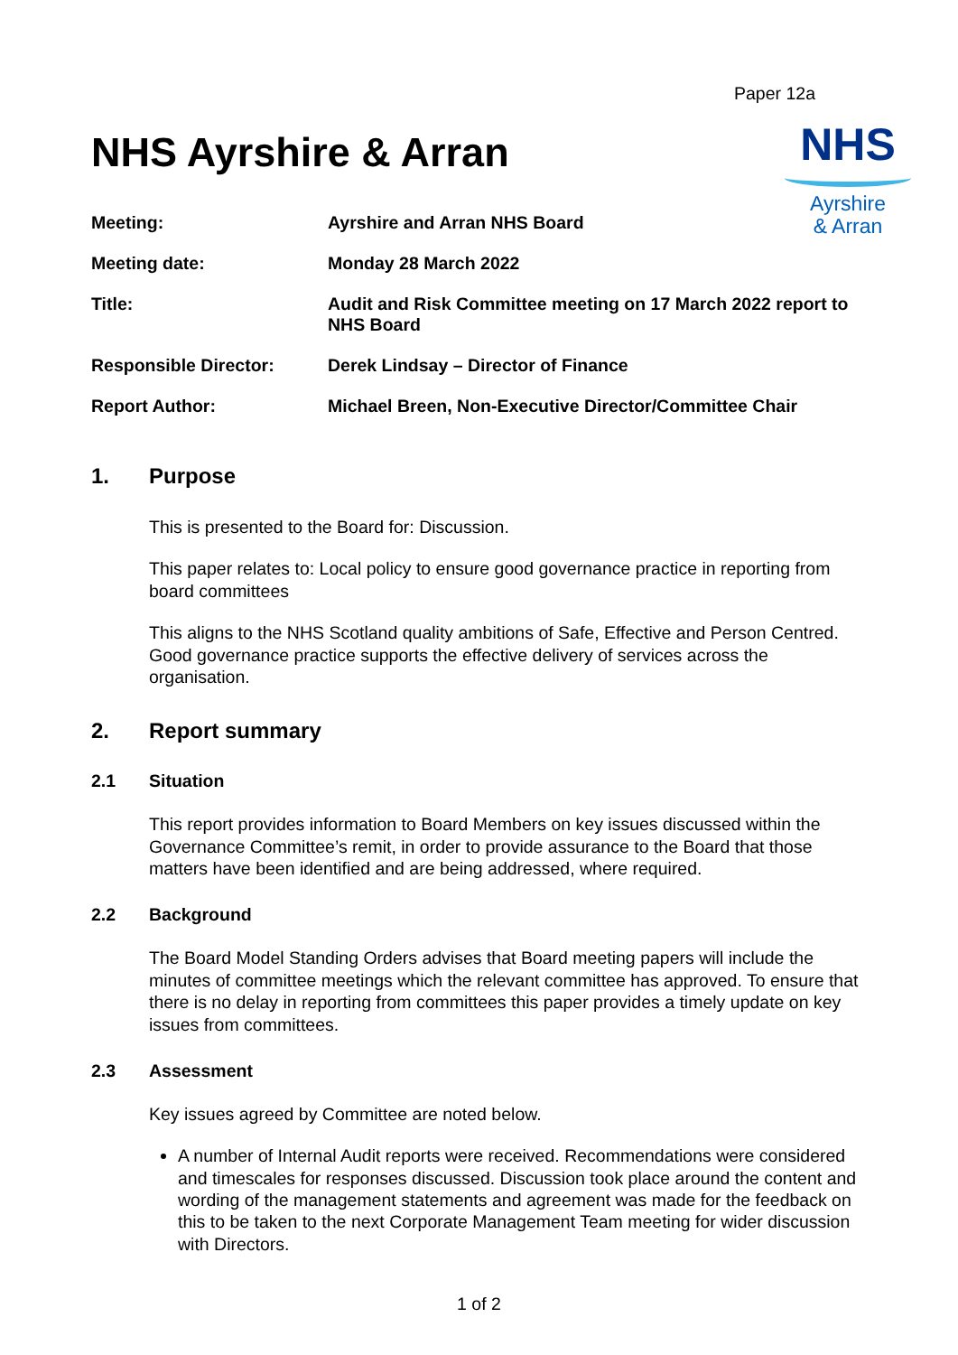Paper 12a
NHS
Ayrshire
& Arran
NHS Ayrshire & Arran
Meeting: Ayrshire and Arran NHS Board
Meeting date: Monday 28 March 2022
Title: Audit and Risk Committee meeting on 17 March 2022 report to NHS Board
Responsible Director: Derek Lindsay – Director of Finance
Report Author: Michael Breen, Non-Executive Director/Committee Chair
1. Purpose
This is presented to the Board for: Discussion.
This paper relates to: Local policy to ensure good governance practice in reporting from board committees
This aligns to the NHS Scotland quality ambitions of Safe, Effective and Person Centred. Good governance practice supports the effective delivery of services across the organisation.
2. Report summary
2.1 Situation
This report provides information to Board Members on key issues discussed within the Governance Committee’s remit, in order to provide assurance to the Board that those matters have been identified and are being addressed, where required.
2.2 Background
The Board Model Standing Orders advises that Board meeting papers will include the minutes of committee meetings which the relevant committee has approved. To ensure that there is no delay in reporting from committees this paper provides a timely update on key issues from committees.
2.3 Assessment
Key issues agreed by Committee are noted below.
A number of Internal Audit reports were received. Recommendations were considered and timescales for responses discussed. Discussion took place around the content and wording of the management statements and agreement was made for the feedback on this to be taken to the next Corporate Management Team meeting for wider discussion with Directors.
1 of 2